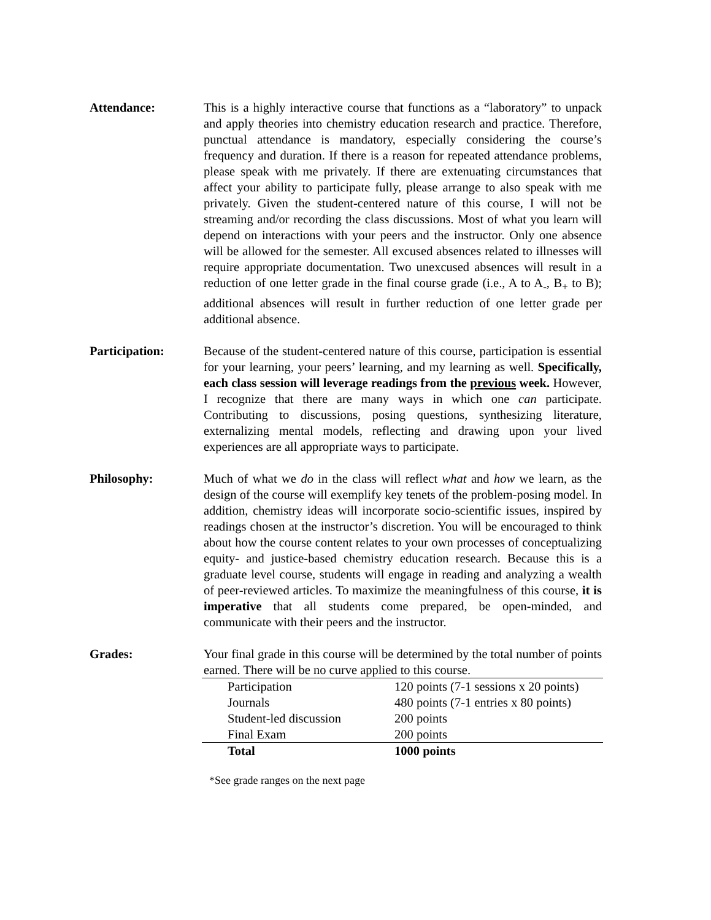Attendance: This is a highly interactive course that functions as a “laboratory” to unpack and apply theories into chemistry education research and practice. Therefore, punctual attendance is mandatory, especially considering the course’s frequency and duration. If there is a reason for repeated attendance problems, please speak with me privately. If there are extenuating circumstances that affect your ability to participate fully, please arrange to also speak with me privately. Given the student-centered nature of this course, I will not be streaming and/or recording the class discussions. Most of what you learn will depend on interactions with your peers and the instructor. Only one absence will be allowed for the semester. All excused absences related to illnesses will require appropriate documentation. Two unexcused absences will result in a reduction of one letter grade in the final course grade (i.e., A to A<sub>-</sub>, B<sub>+</sub> to B); additional absences will result in further reduction of one letter grade per additional absence.
Participation: Because of the student-centered nature of this course, participation is essential for your learning, your peers’ learning, and my learning as well. Specifically, each class session will leverage readings from the previous week. However, I recognize that there are many ways in which one can participate. Contributing to discussions, posing questions, synthesizing literature, externalizing mental models, reflecting and drawing upon your lived experiences are all appropriate ways to participate.
Philosophy: Much of what we do in the class will reflect what and how we learn, as the design of the course will exemplify key tenets of the problem-posing model. In addition, chemistry ideas will incorporate socio-scientific issues, inspired by readings chosen at the instructor’s discretion. You will be encouraged to think about how the course content relates to your own processes of conceptualizing equity- and justice-based chemistry education research. Because this is a graduate level course, students will engage in reading and analyzing a wealth of peer-reviewed articles. To maximize the meaningfulness of this course, it is imperative that all students come prepared, be open-minded, and communicate with their peers and the instructor.
Grades: Your final grade in this course will be determined by the total number of points earned. There will be no curve applied to this course.
| Participation | 120 points (7-1 sessions x 20 points) |
| Journals | 480 points (7-1 entries x 80 points) |
| Student-led discussion | 200 points |
| Final Exam | 200 points |
| Total | 1000 points |
*See grade ranges on the next page